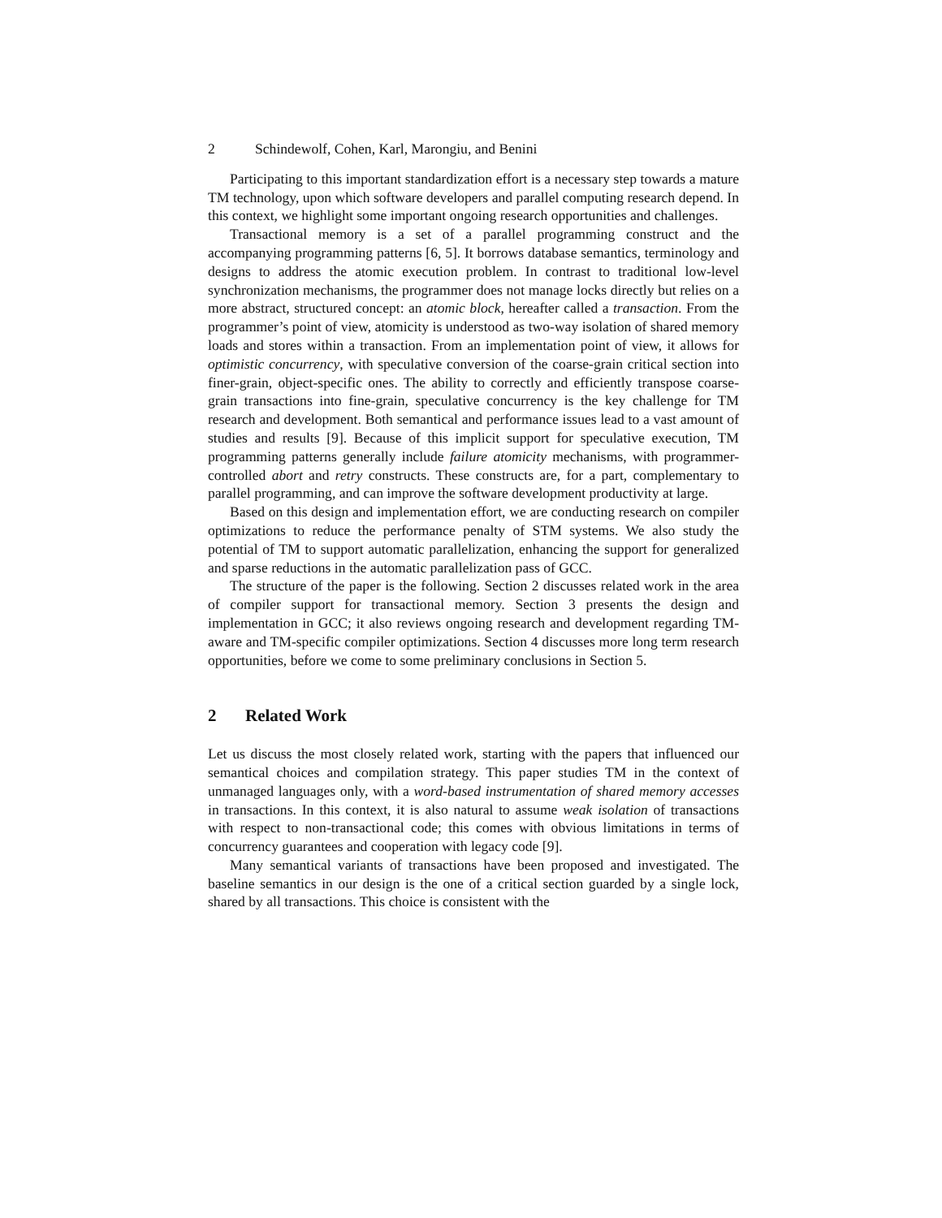2 Schindewolf, Cohen, Karl, Marongiu, and Benini
Participating to this important standardization effort is a necessary step towards a mature TM technology, upon which software developers and parallel computing research depend. In this context, we highlight some important ongoing research opportunities and challenges.
Transactional memory is a set of a parallel programming construct and the accompanying programming patterns [6, 5]. It borrows database semantics, terminology and designs to address the atomic execution problem. In contrast to traditional low-level synchronization mechanisms, the programmer does not manage locks directly but relies on a more abstract, structured concept: an atomic block, hereafter called a transaction. From the programmer’s point of view, atomicity is understood as two-way isolation of shared memory loads and stores within a transaction. From an implementation point of view, it allows for optimistic concurrency, with speculative conversion of the coarse-grain critical section into finer-grain, object-specific ones. The ability to correctly and efficiently transpose coarse-grain transactions into fine-grain, speculative concurrency is the key challenge for TM research and development. Both semantical and performance issues lead to a vast amount of studies and results [9]. Because of this implicit support for speculative execution, TM programming patterns generally include failure atomicity mechanisms, with programmer-controlled abort and retry constructs. These constructs are, for a part, complementary to parallel programming, and can improve the software development productivity at large.
Based on this design and implementation effort, we are conducting research on compiler optimizations to reduce the performance penalty of STM systems. We also study the potential of TM to support automatic parallelization, enhancing the support for generalized and sparse reductions in the automatic parallelization pass of GCC.
The structure of the paper is the following. Section 2 discusses related work in the area of compiler support for transactional memory. Section 3 presents the design and implementation in GCC; it also reviews ongoing research and development regarding TM-aware and TM-specific compiler optimizations. Section 4 discusses more long term research opportunities, before we come to some preliminary conclusions in Section 5.
2 Related Work
Let us discuss the most closely related work, starting with the papers that influenced our semantical choices and compilation strategy. This paper studies TM in the context of unmanaged languages only, with a word-based instrumentation of shared memory accesses in transactions. In this context, it is also natural to assume weak isolation of transactions with respect to non-transactional code; this comes with obvious limitations in terms of concurrency guarantees and cooperation with legacy code [9].
Many semantical variants of transactions have been proposed and investigated. The baseline semantics in our design is the one of a critical section guarded by a single lock, shared by all transactions. This choice is consistent with the